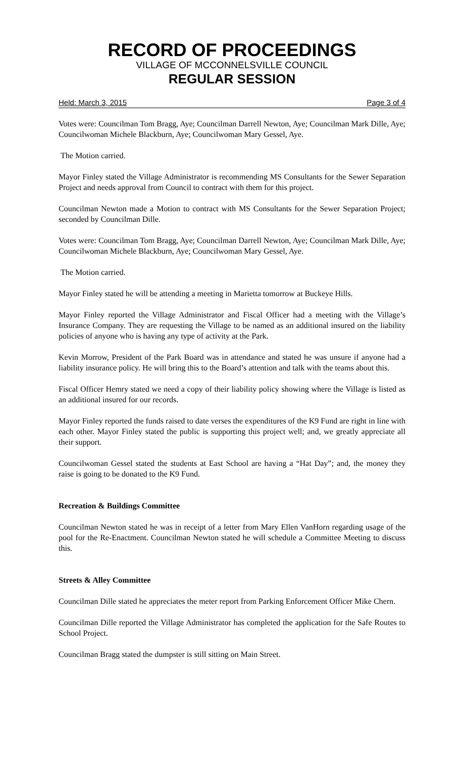RECORD OF PROCEEDINGS
VILLAGE OF MCCONNELSVILLE COUNCIL
REGULAR SESSION
Held: March 3, 2015 Page 3 of 4
Votes were: Councilman Tom Bragg, Aye; Councilman Darrell Newton, Aye; Councilman Mark Dille, Aye; Councilwoman Michele Blackburn, Aye; Councilwoman Mary Gessel, Aye.
The Motion carried.
Mayor Finley stated the Village Administrator is recommending MS Consultants for the Sewer Separation Project and needs approval from Council to contract with them for this project.
Councilman Newton made a Motion to contract with MS Consultants for the Sewer Separation Project; seconded by Councilman Dille.
Votes were: Councilman Tom Bragg, Aye; Councilman Darrell Newton, Aye; Councilman Mark Dille, Aye; Councilwoman Michele Blackburn, Aye; Councilwoman Mary Gessel, Aye.
The Motion carried.
Mayor Finley stated he will be attending a meeting in Marietta tomorrow at Buckeye Hills.
Mayor Finley reported the Village Administrator and Fiscal Officer had a meeting with the Village’s Insurance Company. They are requesting the Village to be named as an additional insured on the liability policies of anyone who is having any type of activity at the Park.
Kevin Morrow, President of the Park Board was in attendance and stated he was unsure if anyone had a liability insurance policy. He will bring this to the Board’s attention and talk with the teams about this.
Fiscal Officer Hemry stated we need a copy of their liability policy showing where the Village is listed as an additional insured for our records.
Mayor Finley reported the funds raised to date verses the expenditures of the K9 Fund are right in line with each other. Mayor Finley stated the public is supporting this project well; and, we greatly appreciate all their support.
Councilwoman Gessel stated the students at East School are having a “Hat Day”; and, the money they raise is going to be donated to the K9 Fund.
Recreation & Buildings Committee
Councilman Newton stated he was in receipt of a letter from Mary Ellen VanHorn regarding usage of the pool for the Re-Enactment. Councilman Newton stated he will schedule a Committee Meeting to discuss this.
Streets & Alley Committee
Councilman Dille stated he appreciates the meter report from Parking Enforcement Officer Mike Chern.
Councilman Dille reported the Village Administrator has completed the application for the Safe Routes to School Project.
Councilman Bragg stated the dumpster is still sitting on Main Street.